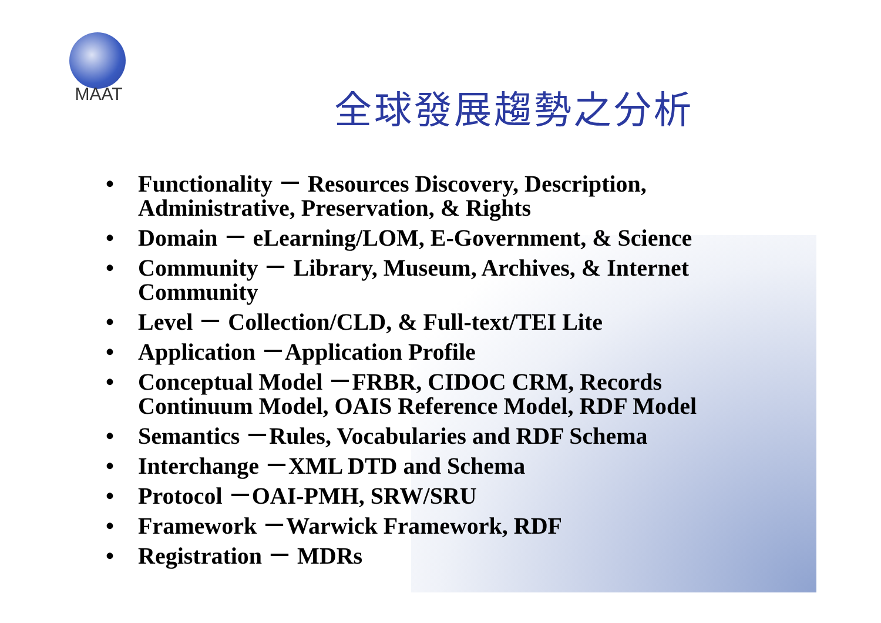MAAT
全球發展趨勢之分析
• Functionality － Resources Discovery, Description, Administrative, Preservation, & Rights
• Domain － eLearning/LOM, E-Government, & Science
• Community － Library, Museum, Archives, & Internet Community
• Level － Collection/CLD, & Full-text/TEI Lite
• Application －Application Profile
• Conceptual Model －FRBR, CIDOC CRM, Records Continuum Model, OAIS Reference Model, RDF Model
• Semantics －Rules, Vocabularies and RDF Schema
• Interchange －XML DTD and Schema
• Protocol －OAI-PMH, SRW/SRU
• Framework －Warwick Framework, RDF
• Registration － MDRs